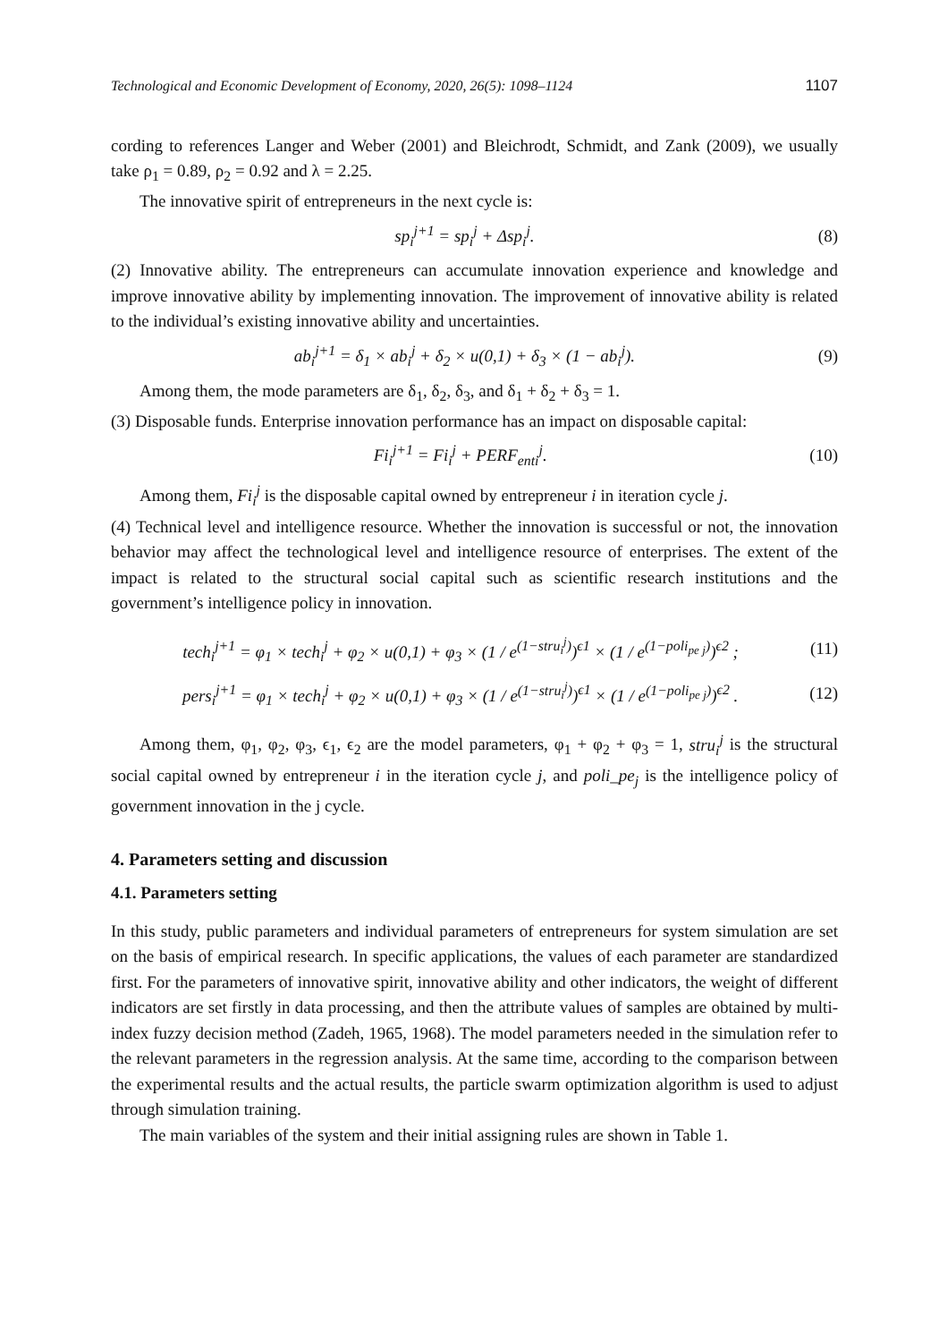Technological and Economic Development of Economy, 2020, 26(5): 1098–1124 1107
cording to references Langer and Weber (2001) and Bleichrodt, Schmidt, and Zank (2009), we usually take ρ<sub>1</sub> = 0.89, ρ<sub>2</sub> = 0.92 and λ = 2.25.
The innovative spirit of entrepreneurs in the next cycle is:
sp<sub>i</sub><sup>j+1</sup> = sp<sub>i</sub><sup>j</sup> + Δsp<sub>i</sub><sup>j</sup>. (8)
(2) Innovative ability. The entrepreneurs can accumulate innovation experience and knowledge and improve innovative ability by implementing innovation. The improvement of innovative ability is related to the individual’s existing innovative ability and uncertainties.
ab<sub>i</sub><sup>j+1</sup> = δ<sub>1</sub> × ab<sub>i</sub><sup>j</sup> + δ<sub>2</sub> × u(0,1) + δ<sub>3</sub> × (1 − ab<sub>i</sub><sup>j</sup>). (9)
Among them, the mode parameters are δ<sub>1</sub>, δ<sub>2</sub>, δ<sub>3</sub>, and δ<sub>1</sub> + δ<sub>2</sub> + δ<sub>3</sub> = 1.
(3) Disposable funds. Enterprise innovation performance has an impact on disposable capital:
Fi<sub>i</sub><sup>j+1</sup> = Fi<sub>i</sub><sup>j</sup> + PERF<sub>enti</sub><sup>j</sup>. (10)
Among them, Fi<sub>i</sub><sup>j</sup> is the disposable capital owned by entrepreneur i in iteration cycle j.
(4) Technical level and intelligence resource. Whether the innovation is successful or not, the innovation behavior may affect the technological level and intelligence resource of enterprises. The extent of the impact is related to the structural social capital such as scientific research institutions and the government’s intelligence policy in innovation.
tech<sub>i</sub><sup>j+1</sup> = φ<sub>1</sub> × tech<sub>i</sub><sup>j</sup> + φ<sub>2</sub> × u(0,1) + φ<sub>3</sub> × (1 / e<sup>(1−stru<sub>i</sub><sup>j</sup>)</sup>)<sup>ϵ1</sup> × (1 / e<sup>(1−poli<sub>pe j</sub>)</sup>)<sup>ϵ2</sup> ; (11)
pers<sub>i</sub><sup>j+1</sup> = φ<sub>1</sub> × tech<sub>i</sub><sup>j</sup> + φ<sub>2</sub> × u(0,1) + φ<sub>3</sub> × (1 / e<sup>(1−stru<sub>i</sub><sup>j</sup>)</sup>)<sup>ϵ1</sup> × (1 / e<sup>(1−poli<sub>pe j</sub>)</sup>)<sup>ϵ2</sup> . (12)
Among them, φ<sub>1</sub>, φ<sub>2</sub>, φ<sub>3</sub>, ϵ<sub>1</sub>, ϵ<sub>2</sub> are the model parameters, φ<sub>1</sub> + φ<sub>2</sub> + φ<sub>3</sub> = 1, stru<sub>i</sub><sup>j</sup> is the structural social capital owned by entrepreneur i in the iteration cycle j, and poli_pe<sub>j</sub> is the intelligence policy of government innovation in the j cycle.
4. Parameters setting and discussion
4.1. Parameters setting
In this study, public parameters and individual parameters of entrepreneurs for system simulation are set on the basis of empirical research. In specific applications, the values of each parameter are standardized first. For the parameters of innovative spirit, innovative ability and other indicators, the weight of different indicators are set firstly in data processing, and then the attribute values of samples are obtained by multi-index fuzzy decision method (Zadeh, 1965, 1968). The model parameters needed in the simulation refer to the relevant parameters in the regression analysis. At the same time, according to the comparison between the experimental results and the actual results, the particle swarm optimization algorithm is used to adjust through simulation training.
The main variables of the system and their initial assigning rules are shown in Table 1.